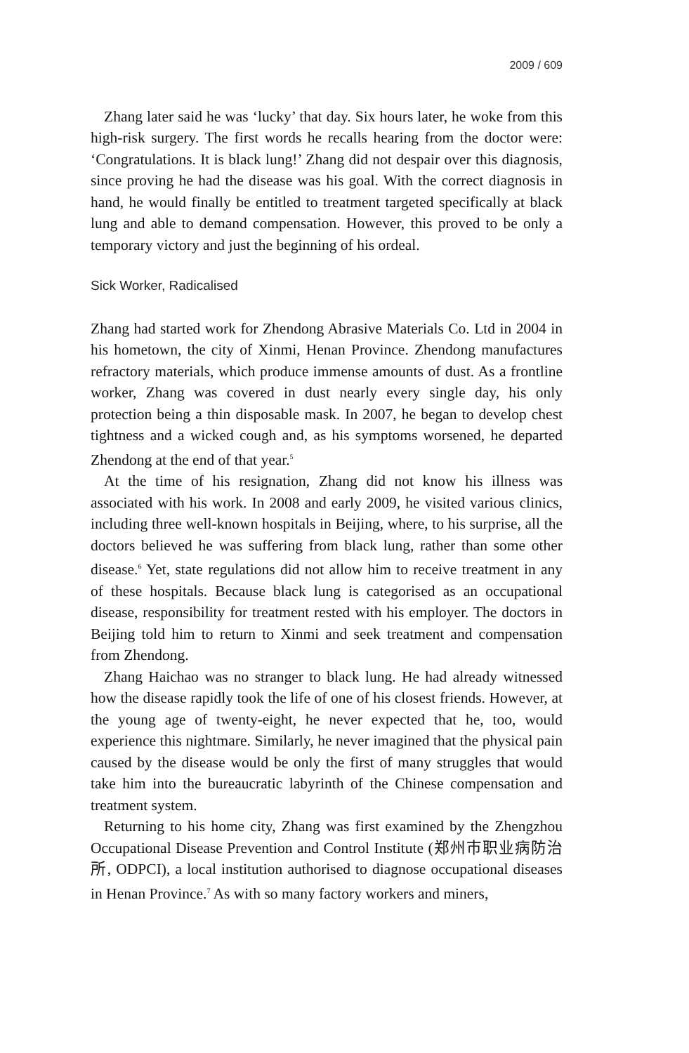2009 / 609
Zhang later said he was ‘lucky’ that day. Six hours later, he woke from this high-risk surgery. The first words he recalls hearing from the doctor were: ‘Congratulations. It is black lung!’ Zhang did not despair over this diagnosis, since proving he had the disease was his goal. With the correct diagnosis in hand, he would finally be entitled to treatment targeted specifically at black lung and able to demand compensation. However, this proved to be only a temporary victory and just the beginning of his ordeal.
Sick Worker, Radicalised
Zhang had started work for Zhendong Abrasive Materials Co. Ltd in 2004 in his hometown, the city of Xinmi, Henan Province. Zhendong manufactures refractory materials, which produce immense amounts of dust. As a frontline worker, Zhang was covered in dust nearly every single day, his only protection being a thin disposable mask. In 2007, he began to develop chest tightness and a wicked cough and, as his symptoms worsened, he departed Zhendong at the end of that year.<sup>5</sup>
At the time of his resignation, Zhang did not know his illness was associated with his work. In 2008 and early 2009, he visited various clinics, including three well-known hospitals in Beijing, where, to his surprise, all the doctors believed he was suffering from black lung, rather than some other disease.<sup>6</sup> Yet, state regulations did not allow him to receive treatment in any of these hospitals. Because black lung is categorised as an occupational disease, responsibility for treatment rested with his employer. The doctors in Beijing told him to return to Xinmi and seek treatment and compensation from Zhendong.
Zhang Haichao was no stranger to black lung. He had already witnessed how the disease rapidly took the life of one of his closest friends. However, at the young age of twenty-eight, he never expected that he, too, would experience this nightmare. Similarly, he never imagined that the physical pain caused by the disease would be only the first of many struggles that would take him into the bureaucratic labyrinth of the Chinese compensation and treatment system.
Returning to his home city, Zhang was first examined by the Zhengzhou Occupational Disease Prevention and Control Institute (郑州市职业病防治所, ODPCI), a local institution authorised to diagnose occupational diseases in Henan Province.<sup>7</sup> As with so many factory workers and miners,